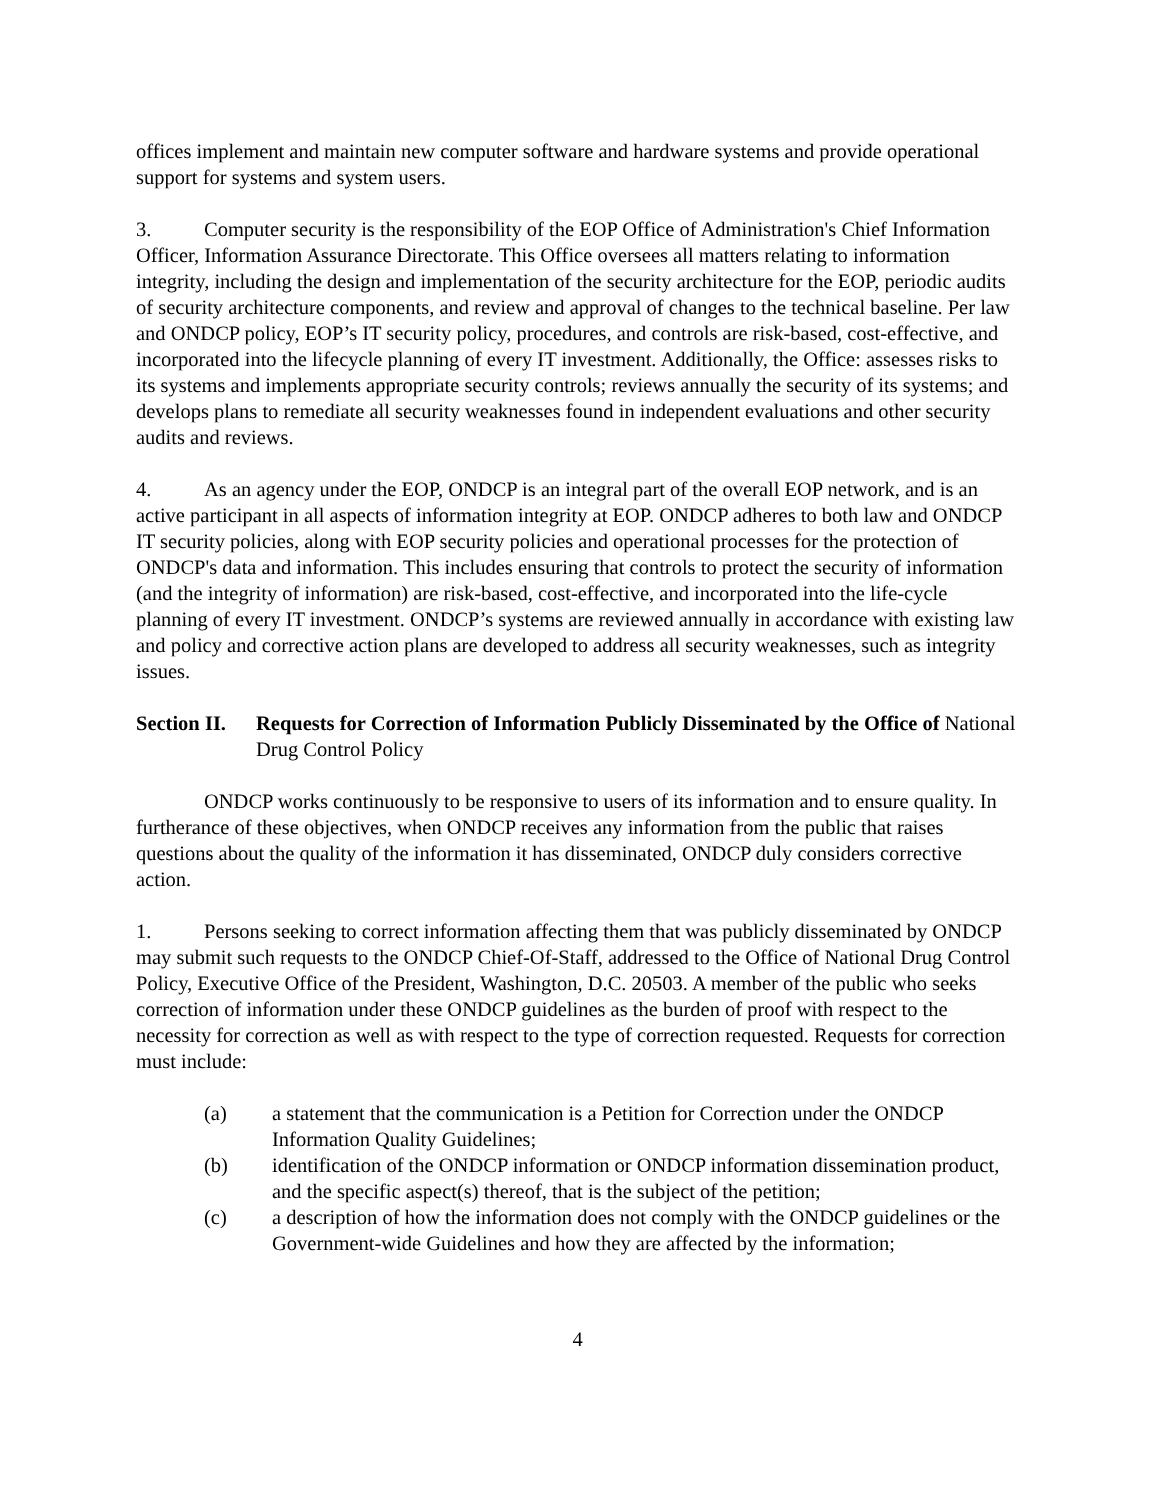offices implement and maintain new computer software and hardware systems and provide operational support for systems and system users.
3. Computer security is the responsibility of the EOP Office of Administration's Chief Information Officer, Information Assurance Directorate. This Office oversees all matters relating to information integrity, including the design and implementation of the security architecture for the EOP, periodic audits of security architecture components, and review and approval of changes to the technical baseline. Per law and ONDCP policy, EOP’s IT security policy, procedures, and controls are risk-based, cost-effective, and incorporated into the lifecycle planning of every IT investment. Additionally, the Office: assesses risks to its systems and implements appropriate security controls; reviews annually the security of its systems; and develops plans to remediate all security weaknesses found in independent evaluations and other security audits and reviews.
4. As an agency under the EOP, ONDCP is an integral part of the overall EOP network, and is an active participant in all aspects of information integrity at EOP. ONDCP adheres to both law and ONDCP IT security policies, along with EOP security policies and operational processes for the protection of ONDCP's data and information. This includes ensuring that controls to protect the security of information (and the integrity of information) are risk-based, cost-effective, and incorporated into the life-cycle planning of every IT investment. ONDCP’s systems are reviewed annually in accordance with existing law and policy and corrective action plans are developed to address all security weaknesses, such as integrity issues.
Section II.
Requests for Correction of Information Publicly Disseminated by the Office of National Drug Control Policy
ONDCP works continuously to be responsive to users of its information and to ensure quality. In furtherance of these objectives, when ONDCP receives any information from the public that raises questions about the quality of the information it has disseminated, ONDCP duly considers corrective action.
1. Persons seeking to correct information affecting them that was publicly disseminated by ONDCP may submit such requests to the ONDCP Chief-Of-Staff, addressed to the Office of National Drug Control Policy, Executive Office of the President, Washington, D.C. 20503. A member of the public who seeks correction of information under these ONDCP guidelines as the burden of proof with respect to the necessity for correction as well as with respect to the type of correction requested. Requests for correction must include:
(a) a statement that the communication is a Petition for Correction under the ONDCP Information Quality Guidelines;
(b) identification of the ONDCP information or ONDCP information dissemination product, and the specific aspect(s) thereof, that is the subject of the petition;
(c) a description of how the information does not comply with the ONDCP guidelines or the Government-wide Guidelines and how they are affected by the information;
4